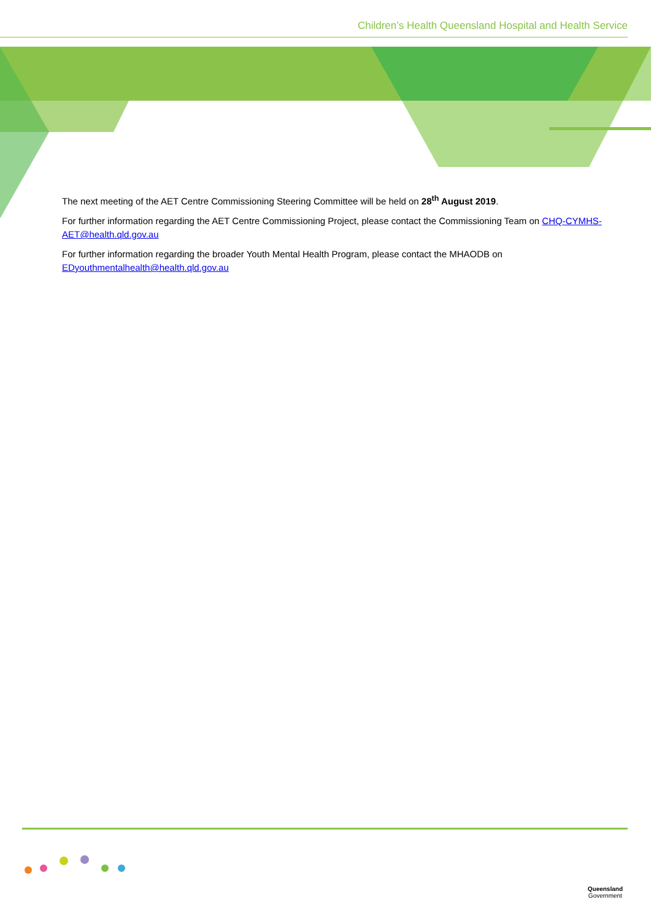Children’s Health Queensland Hospital and Health Service
The next meeting of the AET Centre Commissioning Steering Committee will be held on 28<sup>th</sup> August 2019.
For further information regarding the AET Centre Commissioning Project, please contact the Commissioning Team on CHQ-CYMHS-AET@health.qld.gov.au
For further information regarding the broader Youth Mental Health Program, please contact the MHAODB on EDyouthmentalhealth@health.qld.gov.au
Queensland
Government